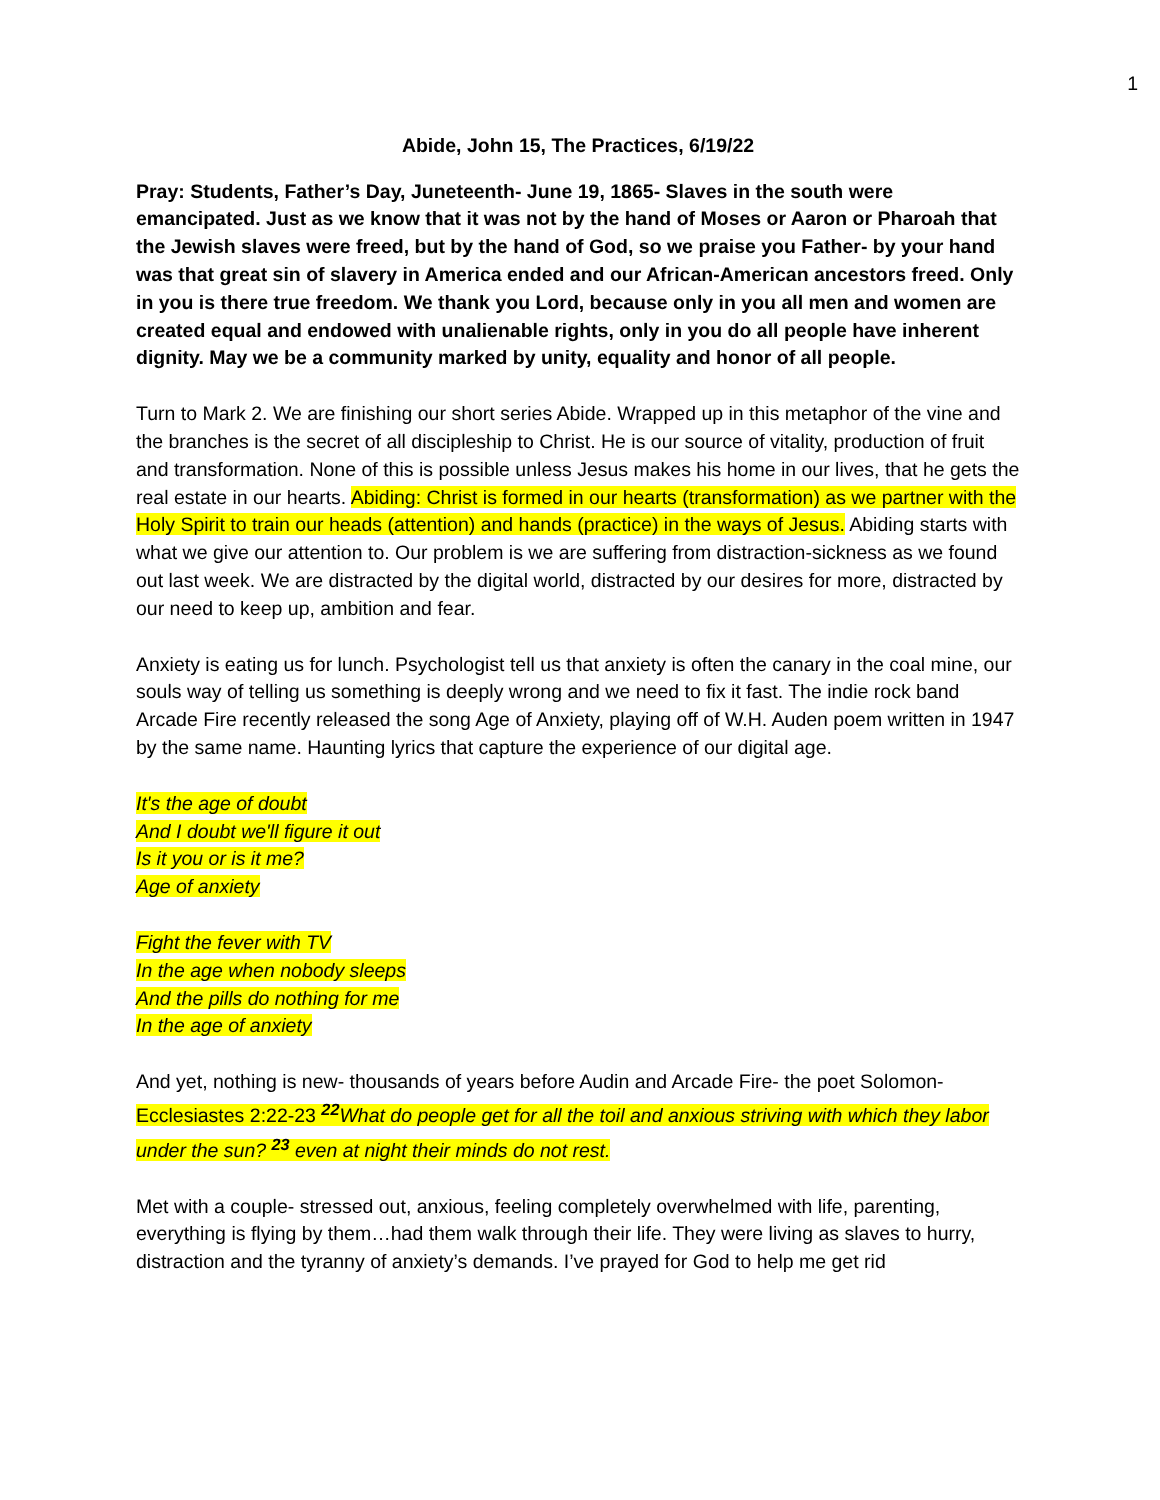1
Abide, John 15, The Practices, 6/19/22
Pray: Students, Father’s Day, Juneteenth- June 19, 1865- Slaves in the south were emancipated. Just as we know that it was not by the hand of Moses or Aaron or Pharoah that the Jewish slaves were freed, but by the hand of God, so we praise you Father- by your hand was that great sin of slavery in America ended and our African-American ancestors freed. Only in you is there true freedom. We thank you Lord, because only in you all men and women are created equal and endowed with unalienable rights, only in you do all people have inherent dignity. May we be a community marked by unity, equality and honor of all people.
Turn to Mark 2. We are finishing our short series Abide. Wrapped up in this metaphor of the vine and the branches is the secret of all discipleship to Christ. He is our source of vitality, production of fruit and transformation. None of this is possible unless Jesus makes his home in our lives, that he gets the real estate in our hearts. Abiding: Christ is formed in our hearts (transformation) as we partner with the Holy Spirit to train our heads (attention) and hands (practice) in the ways of Jesus. Abiding starts with what we give our attention to. Our problem is we are suffering from distraction-sickness as we found out last week. We are distracted by the digital world, distracted by our desires for more, distracted by our need to keep up, ambition and fear.
Anxiety is eating us for lunch. Psychologist tell us that anxiety is often the canary in the coal mine, our souls way of telling us something is deeply wrong and we need to fix it fast. The indie rock band Arcade Fire recently released the song Age of Anxiety, playing off of W.H. Auden poem written in 1947 by the same name. Haunting lyrics that capture the experience of our digital age.
It's the age of doubt
And I doubt we'll figure it out
Is it you or is it me?
Age of anxiety
Fight the fever with TV
In the age when nobody sleeps
And the pills do nothing for me
In the age of anxiety
And yet, nothing is new- thousands of years before Audin and Arcade Fire- the poet Solomon- Ecclesiastes 2:22-23 <sup>22</sup> What do people get for all the toil and anxious striving with which they labor under the sun? <sup>23</sup> even at night their minds do not rest.
Met with a couple- stressed out, anxious, feeling completely overwhelmed with life, parenting, everything is flying by them…had them walk through their life. They were living as slaves to hurry, distraction and the tyranny of anxiety’s demands. I’ve prayed for God to help me get rid